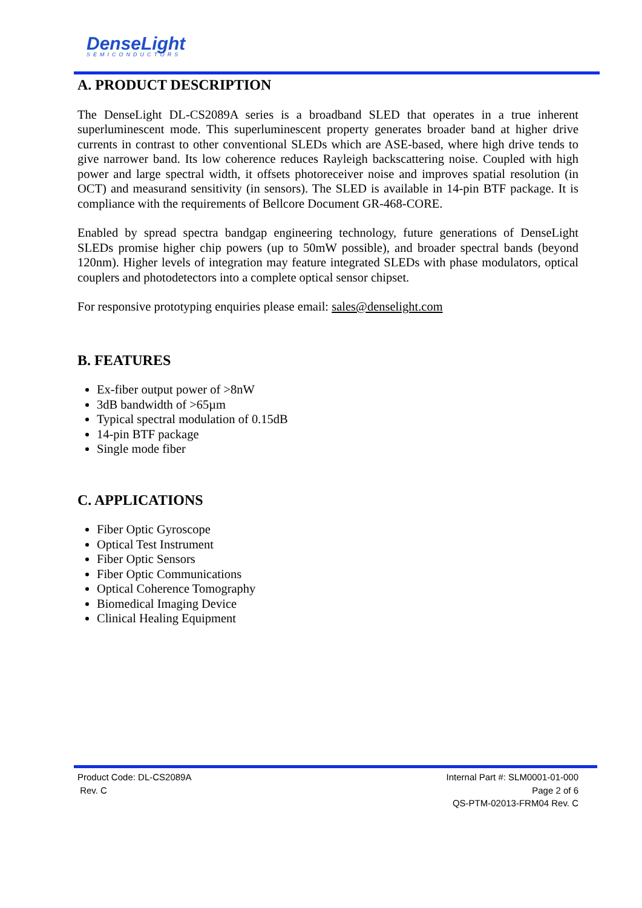DenseLight
SEMICONDUCTORS
A. PRODUCT DESCRIPTION
The DenseLight DL-CS2089A series is a broadband SLED that operates in a true inherent superluminescent mode. This superluminescent property generates broader band at higher drive currents in contrast to other conventional SLEDs which are ASE-based, where high drive tends to give narrower band. Its low coherence reduces Rayleigh backscattering noise. Coupled with high power and large spectral width, it offsets photoreceiver noise and improves spatial resolution (in OCT) and measurand sensitivity (in sensors). The SLED is available in 14-pin BTF package. It is compliance with the requirements of Bellcore Document GR-468-CORE.
Enabled by spread spectra bandgap engineering technology, future generations of DenseLight SLEDs promise higher chip powers (up to 50mW possible), and broader spectral bands (beyond 120nm). Higher levels of integration may feature integrated SLEDs with phase modulators, optical couplers and photodetectors into a complete optical sensor chipset.
For responsive prototyping enquiries please email: sales@denselight.com
B. FEATURES
Ex-fiber output power of >8nW
3dB bandwidth of >65µm
Typical spectral modulation of 0.15dB
14-pin BTF package
Single mode fiber
C. APPLICATIONS
Fiber Optic Gyroscope
Optical Test Instrument
Fiber Optic Sensors
Fiber Optic Communications
Optical Coherence Tomography
Biomedical Imaging Device
Clinical Healing Equipment
Product Code: DL-CS2089A
Rev. C
Internal Part #: SLM0001-01-000
Page 2 of 6
QS-PTM-02013-FRM04 Rev. C